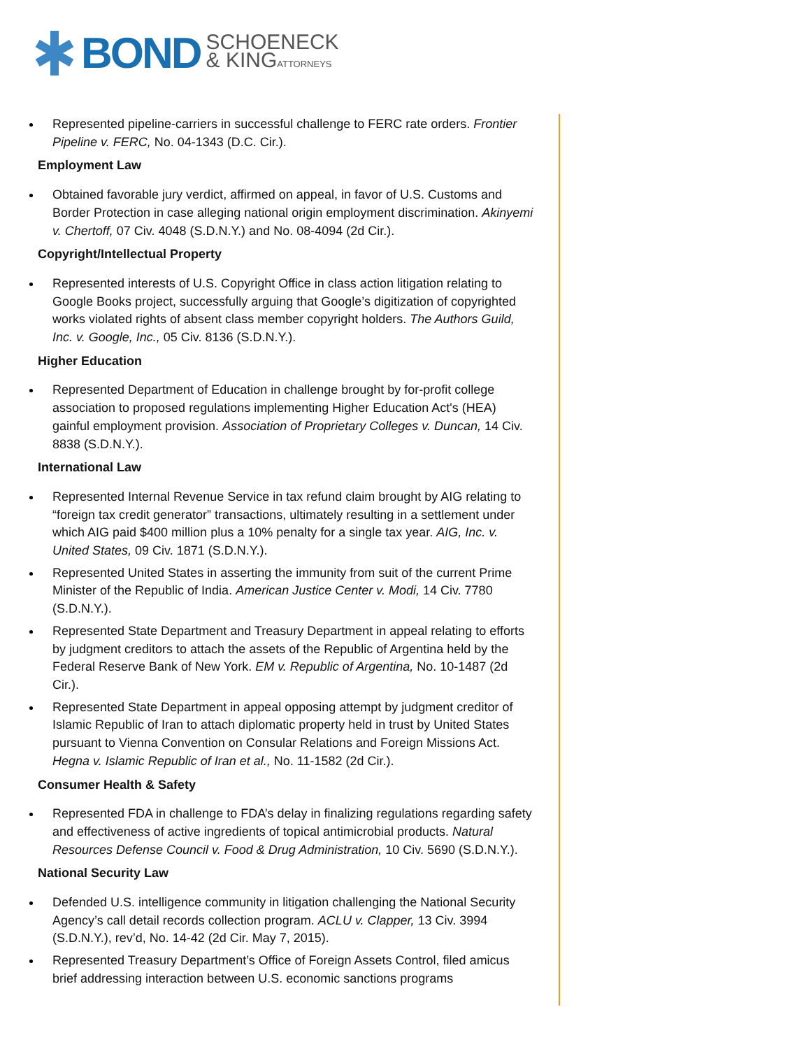BOND SCHOENECK
& KINGATTORNEYS
Represented pipeline-carriers in successful challenge to FERC rate orders. Frontier Pipeline v. FERC, No. 04-1343 (D.C. Cir.).
Employment Law
Obtained favorable jury verdict, affirmed on appeal, in favor of U.S. Customs and Border Protection in case alleging national origin employment discrimination. Akinyemi v. Chertoff, 07 Civ. 4048 (S.D.N.Y.) and No. 08-4094 (2d Cir.).
Copyright/Intellectual Property
Represented interests of U.S. Copyright Office in class action litigation relating to Google Books project, successfully arguing that Google’s digitization of copyrighted works violated rights of absent class member copyright holders. The Authors Guild, Inc. v. Google, Inc., 05 Civ. 8136 (S.D.N.Y.).
Higher Education
Represented Department of Education in challenge brought by for-profit college association to proposed regulations implementing Higher Education Act's (HEA) gainful employment provision. Association of Proprietary Colleges v. Duncan, 14 Civ. 8838 (S.D.N.Y.).
International Law
Represented Internal Revenue Service in tax refund claim brought by AIG relating to “foreign tax credit generator” transactions, ultimately resulting in a settlement under which AIG paid $400 million plus a 10% penalty for a single tax year. AIG, Inc. v. United States, 09 Civ. 1871 (S.D.N.Y.).
Represented United States in asserting the immunity from suit of the current Prime Minister of the Republic of India. American Justice Center v. Modi, 14 Civ. 7780 (S.D.N.Y.).
Represented State Department and Treasury Department in appeal relating to efforts by judgment creditors to attach the assets of the Republic of Argentina held by the Federal Reserve Bank of New York. EM v. Republic of Argentina, No. 10-1487 (2d Cir.).
Represented State Department in appeal opposing attempt by judgment creditor of Islamic Republic of Iran to attach diplomatic property held in trust by United States pursuant to Vienna Convention on Consular Relations and Foreign Missions Act. Hegna v. Islamic Republic of Iran et al., No. 11-1582 (2d Cir.).
Consumer Health & Safety
Represented FDA in challenge to FDA’s delay in finalizing regulations regarding safety and effectiveness of active ingredients of topical antimicrobial products. Natural Resources Defense Council v. Food & Drug Administration, 10 Civ. 5690 (S.D.N.Y.).
National Security Law
Defended U.S. intelligence community in litigation challenging the National Security Agency’s call detail records collection program. ACLU v. Clapper, 13 Civ. 3994 (S.D.N.Y.), rev’d, No. 14-42 (2d Cir. May 7, 2015).
Represented Treasury Department’s Office of Foreign Assets Control, filed amicus brief addressing interaction between U.S. economic sanctions programs